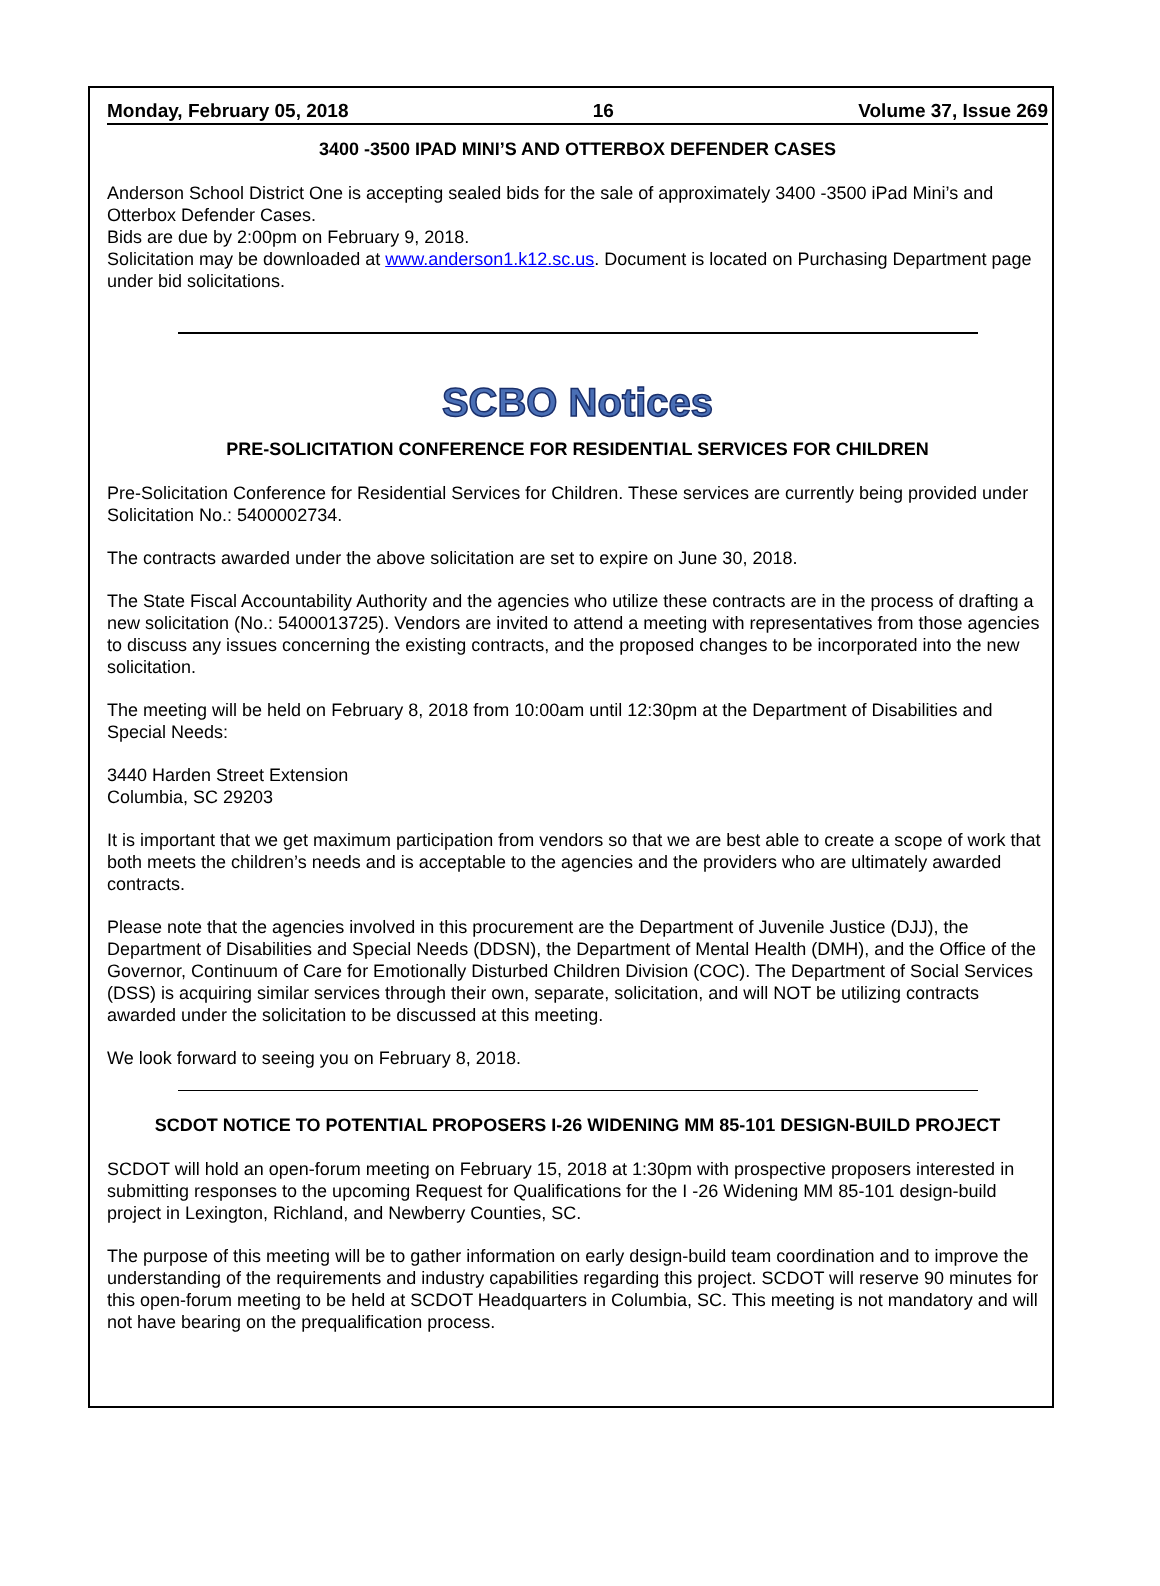Monday, February 05, 2018 16 Volume 37, Issue 269
3400 -3500 IPAD MINI’S AND OTTERBOX DEFENDER CASES
Anderson School District One is accepting sealed bids for the sale of approximately 3400 -3500 iPad Mini’s and Otterbox Defender Cases.
Bids are due by 2:00pm on February 9, 2018.
Solicitation may be downloaded at www.anderson1.k12.sc.us. Document is located on Purchasing Department page under bid solicitations.
SCBO Notices
PRE-SOLICITATION CONFERENCE FOR RESIDENTIAL SERVICES FOR CHILDREN
Pre-Solicitation Conference for Residential Services for Children. These services are currently being provided under Solicitation No.: 5400002734.
The contracts awarded under the above solicitation are set to expire on June 30, 2018.
The State Fiscal Accountability Authority and the agencies who utilize these contracts are in the process of drafting a new solicitation (No.: 5400013725). Vendors are invited to attend a meeting with representatives from those agencies to discuss any issues concerning the existing contracts, and the proposed changes to be incorporated into the new solicitation.
The meeting will be held on February 8, 2018 from 10:00am until 12:30pm at the Department of Disabilities and Special Needs:
3440 Harden Street Extension
Columbia, SC 29203
It is important that we get maximum participation from vendors so that we are best able to create a scope of work that both meets the children’s needs and is acceptable to the agencies and the providers who are ultimately awarded contracts.
Please note that the agencies involved in this procurement are the Department of Juvenile Justice (DJJ), the Department of Disabilities and Special Needs (DDSN), the Department of Mental Health (DMH), and the Office of the Governor, Continuum of Care for Emotionally Disturbed Children Division (COC). The Department of Social Services (DSS) is acquiring similar services through their own, separate, solicitation, and will NOT be utilizing contracts awarded under the solicitation to be discussed at this meeting.
We look forward to seeing you on February 8, 2018.
SCDOT NOTICE TO POTENTIAL PROPOSERS I-26 WIDENING MM 85-101 DESIGN-BUILD PROJECT
SCDOT will hold an open-forum meeting on February 15, 2018 at 1:30pm with prospective proposers interested in submitting responses to the upcoming Request for Qualifications for the I -26 Widening MM 85-101 design-build project in Lexington, Richland, and Newberry Counties, SC.
The purpose of this meeting will be to gather information on early design-build team coordination and to improve the understanding of the requirements and industry capabilities regarding this project. SCDOT will reserve 90 minutes for this open-forum meeting to be held at SCDOT Headquarters in Columbia, SC. This meeting is not mandatory and will not have bearing on the prequalification process.